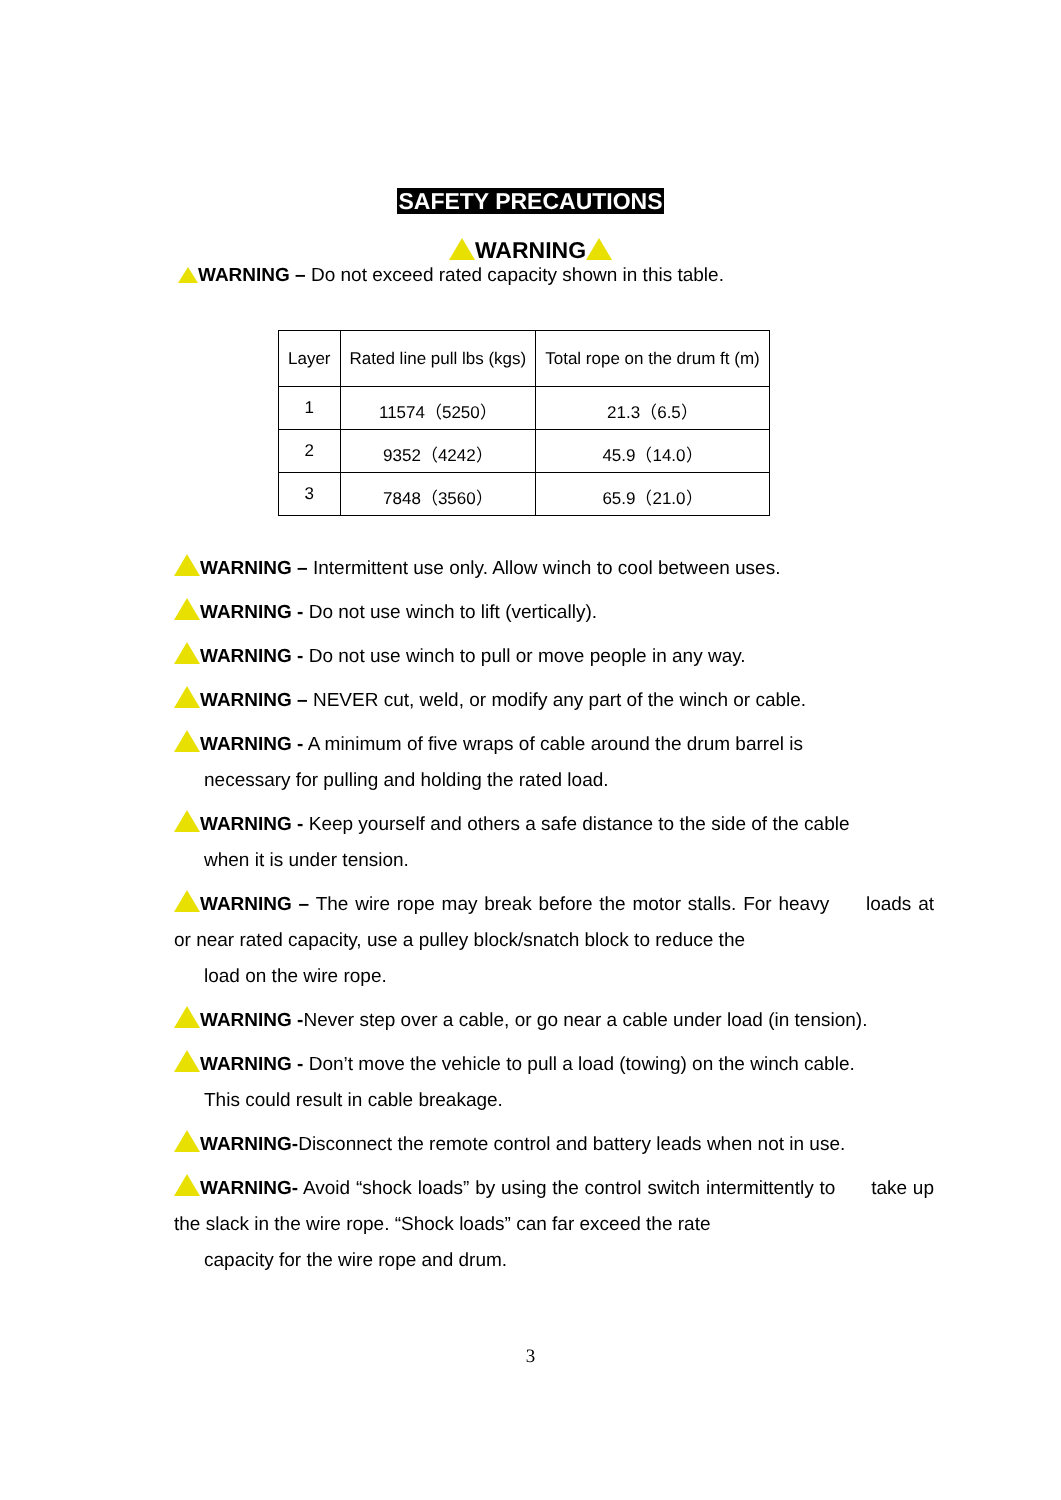SAFETY PRECAUTIONS
WARNING
WARNING – Do not exceed rated capacity shown in this table.
| Layer | Rated line pull lbs (kgs) | Total rope on the drum ft (m) |
| 1 | 11574（5250） | 21.3（6.5） |
| 2 | 9352（4242） | 45.9（14.0） |
| 3 | 7848（3560） | 65.9（21.0） |
WARNING – Intermittent use only. Allow winch to cool between uses.
WARNING - Do not use winch to lift (vertically).
WARNING - Do not use winch to pull or move people in any way.
WARNING – NEVER cut, weld, or modify any part of the winch or cable.
WARNING - A minimum of five wraps of cable around the drum barrel is
necessary for pulling and holding the rated load.
WARNING - Keep yourself and others a safe distance to the side of the cable
when it is under tension.
WARNING – The wire rope may break before the motor stalls. For heavy loads at or near rated capacity, use a pulley block/snatch block to reduce the
load on the wire rope.
WARNING -Never step over a cable, or go near a cable under load (in tension).
WARNING - Don’t move the vehicle to pull a load (towing) on the winch cable.
This could result in cable breakage.
WARNING-Disconnect the remote control and battery leads when not in use.
WARNING- Avoid “shock loads” by using the control switch intermittently to take up the slack in the wire rope. “Shock loads” can far exceed the rate
capacity for the wire rope and drum.
3